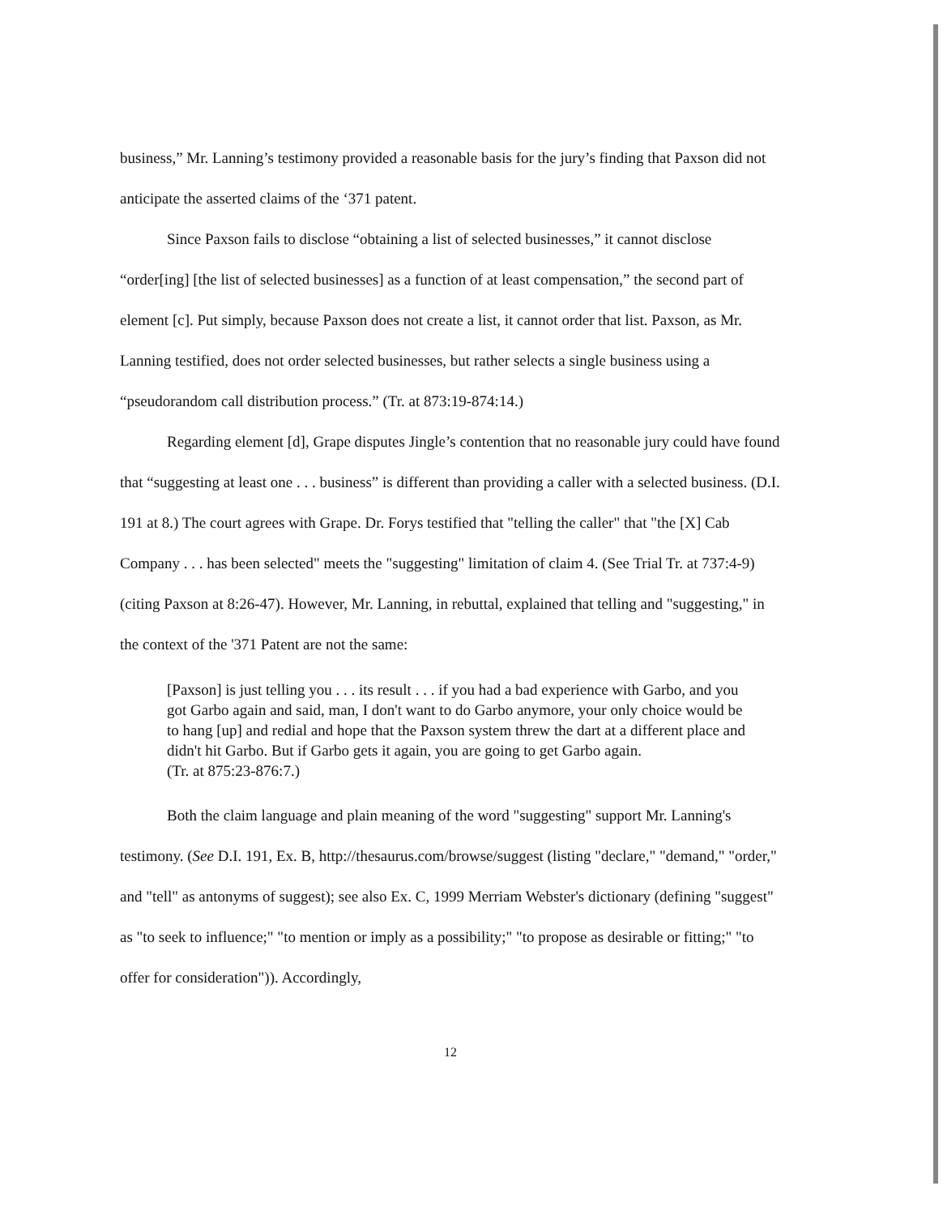business,” Mr. Lanning’s testimony provided a reasonable basis for the jury’s finding that Paxson did not anticipate the asserted claims of the ‘371 patent.
Since Paxson fails to disclose “obtaining a list of selected businesses,” it cannot disclose “order[ing] [the list of selected businesses] as a function of at least compensation,” the second part of element [c]. Put simply, because Paxson does not create a list, it cannot order that list. Paxson, as Mr. Lanning testified, does not order selected businesses, but rather selects a single business using a “pseudorandom call distribution process.” (Tr. at 873:19-874:14.)
Regarding element [d], Grape disputes Jingle’s contention that no reasonable jury could have found that “suggesting at least one . . . business” is different than providing a caller with a selected business. (D.I. 191 at 8.) The court agrees with Grape. Dr. Forys testified that "telling the caller" that "the [X] Cab Company . . . has been selected" meets the "suggesting" limitation of claim 4. (See Trial Tr. at 737:4-9) (citing Paxson at 8:26-47). However, Mr. Lanning, in rebuttal, explained that telling and "suggesting," in the context of the '371 Patent are not the same:
[Paxson] is just telling you . . . its result . . . if you had a bad experience with Garbo, and you got Garbo again and said, man, I don't want to do Garbo anymore, your only choice would be to hang [up] and redial and hope that the Paxson system threw the dart at a different place and didn't hit Garbo. But if Garbo gets it again, you are going to get Garbo again.
(Tr. at 875:23-876:7.)
Both the claim language and plain meaning of the word "suggesting" support Mr. Lanning's testimony. (See D.I. 191, Ex. B, http://thesaurus.com/browse/suggest (listing "declare," "demand," "order," and "tell" as antonyms of suggest); see also Ex. C, 1999 Merriam Webster's dictionary (defining "suggest" as "to seek to influence;" "to mention or imply as a possibility;" "to propose as desirable or fitting;" "to offer for consideration")). Accordingly,
12